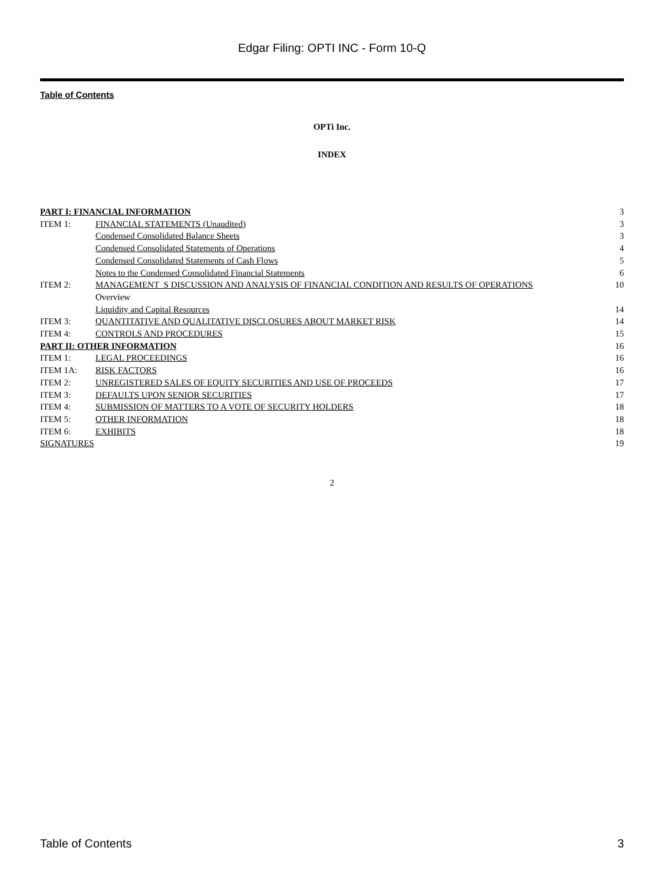Edgar Filing: OPTI INC - Form 10-Q
Table of Contents
OPTi Inc.
INDEX
| PART I: FINANCIAL INFORMATION | | 3 |
| ITEM 1: | FINANCIAL STATEMENTS (Unaudited) | 3 |
| | Condensed Consolidated Balance Sheets | 3 |
| | Condensed Consolidated Statements of Operations | 4 |
| | Condensed Consolidated Statements of Cash Flows | 5 |
| | Notes to the Condensed Consolidated Financial Statements | 6 |
| ITEM 2: | MANAGEMENT_S DISCUSSION AND ANALYSIS OF FINANCIAL CONDITION AND RESULTS OF OPERATIONS | 10 |
| | Overview | |
| | Liquidity and Capital Resources | 14 |
| ITEM 3: | QUANTITATIVE AND QUALITATIVE DISCLOSURES ABOUT MARKET RISK | 14 |
| ITEM 4: | CONTROLS AND PROCEDURES | 15 |
| PART II: OTHER INFORMATION | | 16 |
| ITEM 1: | LEGAL PROCEEDINGS | 16 |
| ITEM 1A: | RISK FACTORS | 16 |
| ITEM 2: | UNREGISTERED SALES OF EQUITY SECURITIES AND USE OF PROCEEDS | 17 |
| ITEM 3: | DEFAULTS UPON SENIOR SECURITIES | 17 |
| ITEM 4: | SUBMISSION OF MATTERS TO A VOTE OF SECURITY HOLDERS | 18 |
| ITEM 5: | OTHER INFORMATION | 18 |
| ITEM 6: | EXHIBITS | 18 |
| SIGNATURES | | 19 |
2
Table of Contents 3